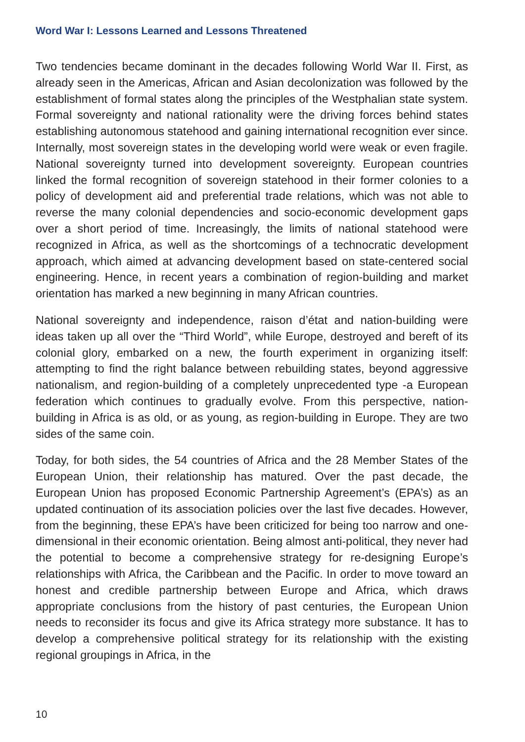Word War I: Lessons Learned and Lessons Threatened
Two tendencies became dominant in the decades following World War II. First, as already seen in the Americas, African and Asian decolonization was followed by the establishment of formal states along the principles of the Westphalian state system. Formal sovereignty and national rationality were the driving forces behind states establishing autonomous statehood and gaining international recognition ever since. Internally, most sovereign states in the developing world were weak or even fragile. National sovereignty turned into development sovereignty. European countries linked the formal recognition of sovereign statehood in their former colonies to a policy of development aid and preferential trade relations, which was not able to reverse the many colonial dependencies and socio-economic development gaps over a short period of time. Increasingly, the limits of national statehood were recognized in Africa, as well as the shortcomings of a technocratic development approach, which aimed at advancing development based on state-centered social engineering. Hence, in recent years a combination of region-building and market orientation has marked a new beginning in many African countries.
National sovereignty and independence, raison d’état and nation-building were ideas taken up all over the “Third World”, while Europe, destroyed and bereft of its colonial glory, embarked on a new, the fourth experiment in organizing itself: attempting to find the right balance between rebuilding states, beyond aggressive nationalism, and region-building of a completely unprecedented type -a European federation which continues to gradually evolve. From this perspective, nation-building in Africa is as old, or as young, as region-building in Europe. They are two sides of the same coin.
Today, for both sides, the 54 countries of Africa and the 28 Member States of the European Union, their relationship has matured. Over the past decade, the European Union has proposed Economic Partnership Agreement’s (EPA’s) as an updated continuation of its association policies over the last five decades. However, from the beginning, these EPA’s have been criticized for being too narrow and one-dimensional in their economic orientation. Being almost anti-political, they never had the potential to become a comprehensive strategy for re-designing Europe’s relationships with Africa, the Caribbean and the Pacific. In order to move toward an honest and credible partnership between Europe and Africa, which draws appropriate conclusions from the history of past centuries, the European Union needs to reconsider its focus and give its Africa strategy more substance. It has to develop a comprehensive political strategy for its relationship with the existing regional groupings in Africa, in the
10